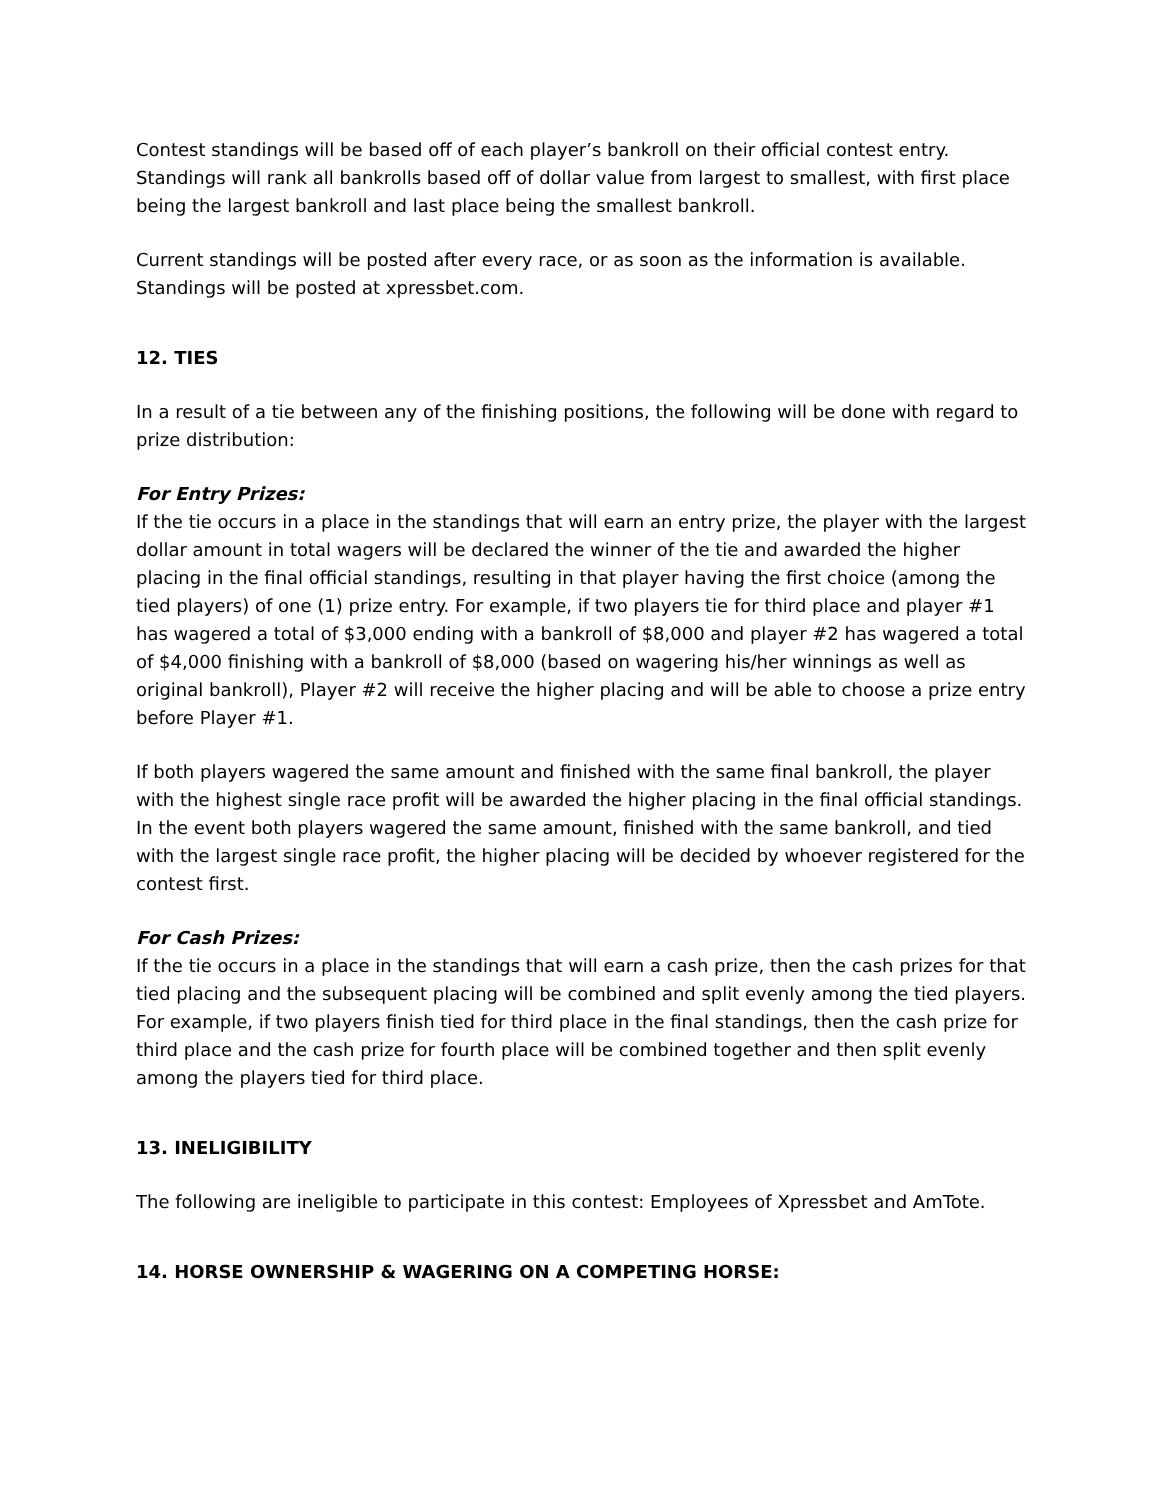Contest standings will be based off of each player’s bankroll on their official contest entry. Standings will rank all bankrolls based off of dollar value from largest to smallest, with first place being the largest bankroll and last place being the smallest bankroll.
Current standings will be posted after every race, or as soon as the information is available. Standings will be posted at xpressbet.com.
12. TIES
In a result of a tie between any of the finishing positions, the following will be done with regard to prize distribution:
For Entry Prizes:
If the tie occurs in a place in the standings that will earn an entry prize, the player with the largest dollar amount in total wagers will be declared the winner of the tie and awarded the higher placing in the final official standings, resulting in that player having the first choice (among the tied players) of one (1) prize entry. For example, if two players tie for third place and player #1 has wagered a total of $3,000 ending with a bankroll of $8,000 and player #2 has wagered a total of $4,000 finishing with a bankroll of $8,000 (based on wagering his/her winnings as well as original bankroll), Player #2 will receive the higher placing and will be able to choose a prize entry before Player #1.
If both players wagered the same amount and finished with the same final bankroll, the player with the highest single race profit will be awarded the higher placing in the final official standings. In the event both players wagered the same amount, finished with the same bankroll, and tied with the largest single race profit, the higher placing will be decided by whoever registered for the contest first.
For Cash Prizes:
If the tie occurs in a place in the standings that will earn a cash prize, then the cash prizes for that tied placing and the subsequent placing will be combined and split evenly among the tied players. For example, if two players finish tied for third place in the final standings, then the cash prize for third place and the cash prize for fourth place will be combined together and then split evenly among the players tied for third place.
13. INELIGIBILITY
The following are ineligible to participate in this contest: Employees of Xpressbet and AmTote.
14. HORSE OWNERSHIP & WAGERING ON A COMPETING HORSE: